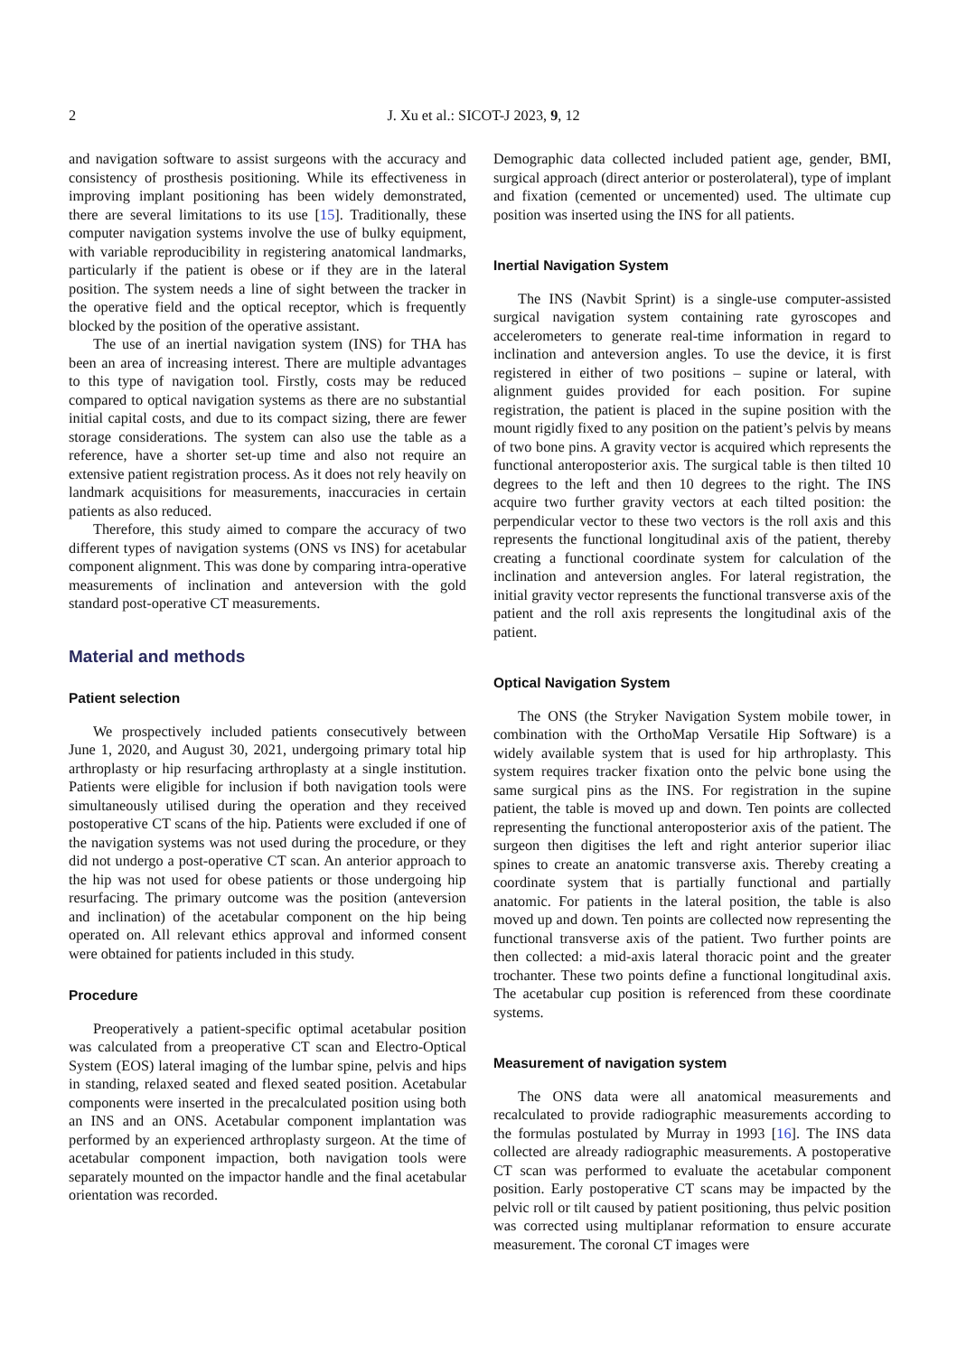2
J. Xu et al.: SICOT-J 2023, 9, 12
and navigation software to assist surgeons with the accuracy and consistency of prosthesis positioning. While its effectiveness in improving implant positioning has been widely demonstrated, there are several limitations to its use [15]. Traditionally, these computer navigation systems involve the use of bulky equipment, with variable reproducibility in registering anatomical landmarks, particularly if the patient is obese or if they are in the lateral position. The system needs a line of sight between the tracker in the operative field and the optical receptor, which is frequently blocked by the position of the operative assistant.
The use of an inertial navigation system (INS) for THA has been an area of increasing interest. There are multiple advantages to this type of navigation tool. Firstly, costs may be reduced compared to optical navigation systems as there are no substantial initial capital costs, and due to its compact sizing, there are fewer storage considerations. The system can also use the table as a reference, have a shorter set-up time and also not require an extensive patient registration process. As it does not rely heavily on landmark acquisitions for measurements, inaccuracies in certain patients as also reduced.
Therefore, this study aimed to compare the accuracy of two different types of navigation systems (ONS vs INS) for acetabular component alignment. This was done by comparing intra-operative measurements of inclination and anteversion with the gold standard post-operative CT measurements.
Material and methods
Patient selection
We prospectively included patients consecutively between June 1, 2020, and August 30, 2021, undergoing primary total hip arthroplasty or hip resurfacing arthroplasty at a single institution. Patients were eligible for inclusion if both navigation tools were simultaneously utilised during the operation and they received postoperative CT scans of the hip. Patients were excluded if one of the navigation systems was not used during the procedure, or they did not undergo a post-operative CT scan. An anterior approach to the hip was not used for obese patients or those undergoing hip resurfacing. The primary outcome was the position (anteversion and inclination) of the acetabular component on the hip being operated on. All relevant ethics approval and informed consent were obtained for patients included in this study.
Procedure
Preoperatively a patient-specific optimal acetabular position was calculated from a preoperative CT scan and Electro-Optical System (EOS) lateral imaging of the lumbar spine, pelvis and hips in standing, relaxed seated and flexed seated position. Acetabular components were inserted in the precalculated position using both an INS and an ONS. Acetabular component implantation was performed by an experienced arthroplasty surgeon. At the time of acetabular component impaction, both navigation tools were separately mounted on the impactor handle and the final acetabular orientation was recorded.
Demographic data collected included patient age, gender, BMI, surgical approach (direct anterior or posterolateral), type of implant and fixation (cemented or uncemented) used. The ultimate cup position was inserted using the INS for all patients.
Inertial Navigation System
The INS (Navbit Sprint) is a single-use computer-assisted surgical navigation system containing rate gyroscopes and accelerometers to generate real-time information in regard to inclination and anteversion angles. To use the device, it is first registered in either of two positions – supine or lateral, with alignment guides provided for each position. For supine registration, the patient is placed in the supine position with the mount rigidly fixed to any position on the patient’s pelvis by means of two bone pins. A gravity vector is acquired which represents the functional anteroposterior axis. The surgical table is then tilted 10 degrees to the left and then 10 degrees to the right. The INS acquire two further gravity vectors at each tilted position: the perpendicular vector to these two vectors is the roll axis and this represents the functional longitudinal axis of the patient, thereby creating a functional coordinate system for calculation of the inclination and anteversion angles. For lateral registration, the initial gravity vector represents the functional transverse axis of the patient and the roll axis represents the longitudinal axis of the patient.
Optical Navigation System
The ONS (the Stryker Navigation System mobile tower, in combination with the OrthoMap Versatile Hip Software) is a widely available system that is used for hip arthroplasty. This system requires tracker fixation onto the pelvic bone using the same surgical pins as the INS. For registration in the supine patient, the table is moved up and down. Ten points are collected representing the functional anteroposterior axis of the patient. The surgeon then digitises the left and right anterior superior iliac spines to create an anatomic transverse axis. Thereby creating a coordinate system that is partially functional and partially anatomic. For patients in the lateral position, the table is also moved up and down. Ten points are collected now representing the functional transverse axis of the patient. Two further points are then collected: a mid-axis lateral thoracic point and the greater trochanter. These two points define a functional longitudinal axis. The acetabular cup position is referenced from these coordinate systems.
Measurement of navigation system
The ONS data were all anatomical measurements and recalculated to provide radiographic measurements according to the formulas postulated by Murray in 1993 [16]. The INS data collected are already radiographic measurements. A postoperative CT scan was performed to evaluate the acetabular component position. Early postoperative CT scans may be impacted by the pelvic roll or tilt caused by patient positioning, thus pelvic position was corrected using multiplanar reformation to ensure accurate measurement. The coronal CT images were